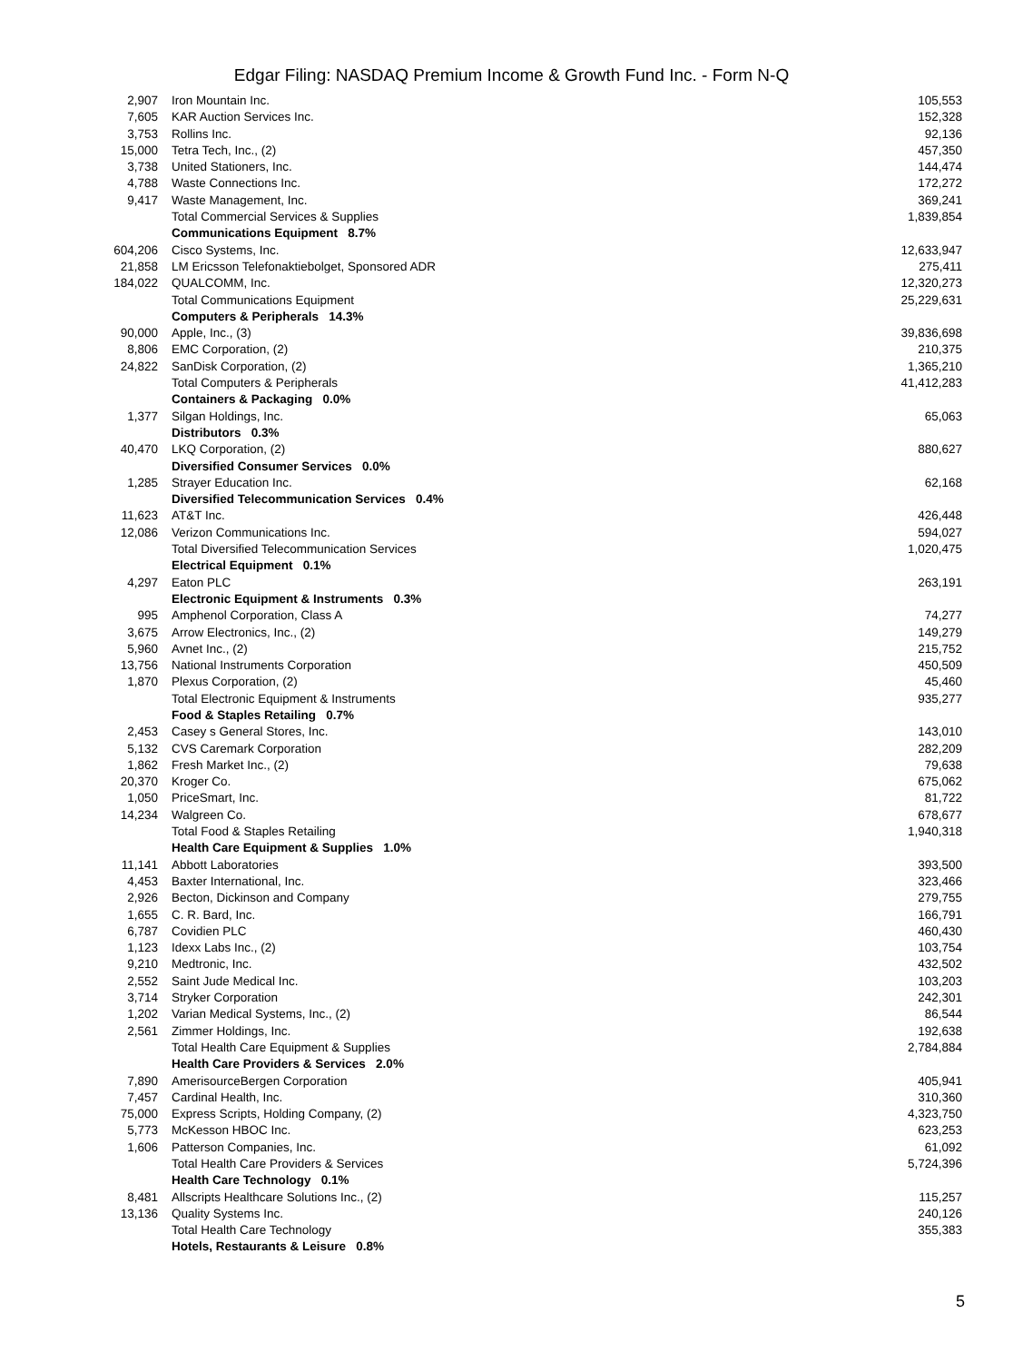Edgar Filing: NASDAQ Premium Income & Growth Fund Inc. - Form N-Q
| 2,907 | Iron Mountain Inc. | 105,553 |
| 7,605 | KAR Auction Services Inc. | 152,328 |
| 3,753 | Rollins Inc. | 92,136 |
| 15,000 | Tetra Tech, Inc., (2) | 457,350 |
| 3,738 | United Stationers, Inc. | 144,474 |
| 4,788 | Waste Connections Inc. | 172,272 |
| 9,417 | Waste Management, Inc. | 369,241 |
| | Total Commercial Services & Supplies | 1,839,854 |
| | Communications Equipment 8.7% | |
| 604,206 | Cisco Systems, Inc. | 12,633,947 |
| 21,858 | LM Ericsson Telefonaktiebolget, Sponsored ADR | 275,411 |
| 184,022 | QUALCOMM, Inc. | 12,320,273 |
| | Total Communications Equipment | 25,229,631 |
| | Computers & Peripherals 14.3% | |
| 90,000 | Apple, Inc., (3) | 39,836,698 |
| 8,806 | EMC Corporation, (2) | 210,375 |
| 24,822 | SanDisk Corporation, (2) | 1,365,210 |
| | Total Computers & Peripherals | 41,412,283 |
| | Containers & Packaging 0.0% | |
| 1,377 | Silgan Holdings, Inc. | 65,063 |
| | Distributors 0.3% | |
| 40,470 | LKQ Corporation, (2) | 880,627 |
| | Diversified Consumer Services 0.0% | |
| 1,285 | Strayer Education Inc. | 62,168 |
| | Diversified Telecommunication Services 0.4% | |
| 11,623 | AT&T Inc. | 426,448 |
| 12,086 | Verizon Communications Inc. | 594,027 |
| | Total Diversified Telecommunication Services | 1,020,475 |
| | Electrical Equipment 0.1% | |
| 4,297 | Eaton PLC | 263,191 |
| | Electronic Equipment & Instruments 0.3% | |
| 995 | Amphenol Corporation, Class A | 74,277 |
| 3,675 | Arrow Electronics, Inc., (2) | 149,279 |
| 5,960 | Avnet Inc., (2) | 215,752 |
| 13,756 | National Instruments Corporation | 450,509 |
| 1,870 | Plexus Corporation, (2) | 45,460 |
| | Total Electronic Equipment & Instruments | 935,277 |
| | Food & Staples Retailing 0.7% | |
| 2,453 | Casey s General Stores, Inc. | 143,010 |
| 5,132 | CVS Caremark Corporation | 282,209 |
| 1,862 | Fresh Market Inc., (2) | 79,638 |
| 20,370 | Kroger Co. | 675,062 |
| 1,050 | PriceSmart, Inc. | 81,722 |
| 14,234 | Walgreen Co. | 678,677 |
| | Total Food & Staples Retailing | 1,940,318 |
| | Health Care Equipment & Supplies 1.0% | |
| 11,141 | Abbott Laboratories | 393,500 |
| 4,453 | Baxter International, Inc. | 323,466 |
| 2,926 | Becton, Dickinson and Company | 279,755 |
| 1,655 | C. R. Bard, Inc. | 166,791 |
| 6,787 | Covidien PLC | 460,430 |
| 1,123 | Idexx Labs Inc., (2) | 103,754 |
| 9,210 | Medtronic, Inc. | 432,502 |
| 2,552 | Saint Jude Medical Inc. | 103,203 |
| 3,714 | Stryker Corporation | 242,301 |
| 1,202 | Varian Medical Systems, Inc., (2) | 86,544 |
| 2,561 | Zimmer Holdings, Inc. | 192,638 |
| | Total Health Care Equipment & Supplies | 2,784,884 |
| | Health Care Providers & Services 2.0% | |
| 7,890 | AmerisourceBergen Corporation | 405,941 |
| 7,457 | Cardinal Health, Inc. | 310,360 |
| 75,000 | Express Scripts, Holding Company, (2) | 4,323,750 |
| 5,773 | McKesson HBOC Inc. | 623,253 |
| 1,606 | Patterson Companies, Inc. | 61,092 |
| | Total Health Care Providers & Services | 5,724,396 |
| | Health Care Technology 0.1% | |
| 8,481 | Allscripts Healthcare Solutions Inc., (2) | 115,257 |
| 13,136 | Quality Systems Inc. | 240,126 |
| | Total Health Care Technology | 355,383 |
| | Hotels, Restaurants & Leisure 0.8% | |
5